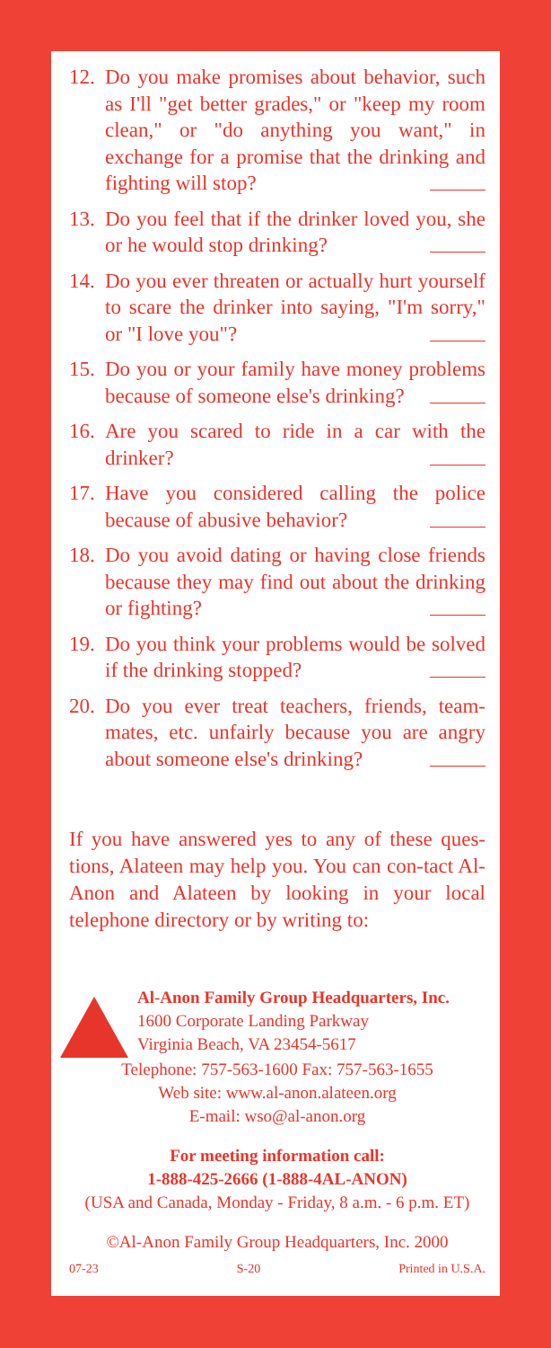12. Do you make promises about behavior, such as I'll "get better grades," or "keep my room clean," or "do anything you want," in exchange for a promise that the drinking and fighting will stop?
13. Do you feel that if the drinker loved you, she or he would stop drinking?
14. Do you ever threaten or actually hurt yourself to scare the drinker into saying, "I'm sorry," or "I love you"?
15. Do you or your family have money problems because of someone else's drinking?
16. Are you scared to ride in a car with the drinker?
17. Have you considered calling the police because of abusive behavior?
18. Do you avoid dating or having close friends because they may find out about the drinking or fighting?
19. Do you think your problems would be solved if the drinking stopped?
20. Do you ever treat teachers, friends, team-mates, etc. unfairly because you are angry about someone else's drinking?
If you have answered yes to any of these ques-tions, Alateen may help you. You can con-tact Al-Anon and Alateen by looking in your local telephone directory or by writing to:
Al-Anon Family Group Headquarters, Inc.
1600 Corporate Landing Parkway
Virginia Beach, VA 23454-5617
Telephone: 757-563-1600 Fax: 757-563-1655
Web site: www.al-anon.alateen.org
E-mail: wso@al-anon.org
For meeting information call:
1-888-425-2666 (1-888-4AL-ANON)
(USA and Canada, Monday - Friday, 8 a.m. - 6 p.m. ET)
©Al-Anon Family Group Headquarters, Inc. 2000
07-23 S-20 Printed in U.S.A.